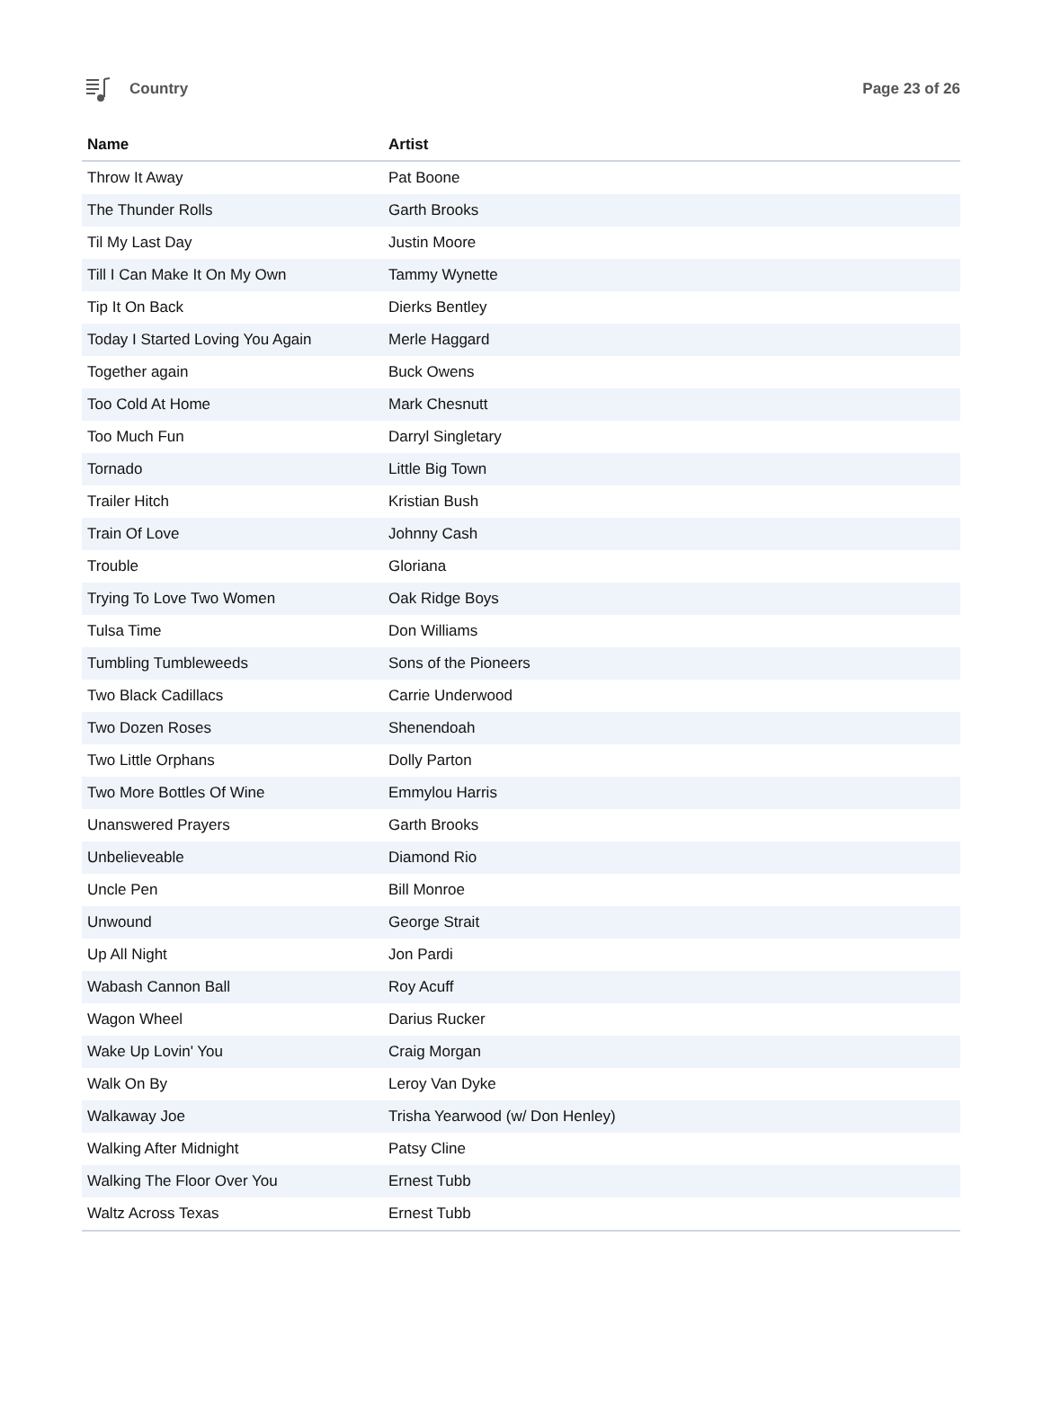Country Page 23 of 26
| Name | Artist |
| --- | --- |
| Throw It Away | Pat Boone |
| The Thunder Rolls | Garth Brooks |
| Til My Last Day | Justin Moore |
| Till I Can Make It On My Own | Tammy Wynette |
| Tip It On Back | Dierks Bentley |
| Today I Started Loving You Again | Merle Haggard |
| Together again | Buck Owens |
| Too Cold At Home | Mark Chesnutt |
| Too Much Fun | Darryl Singletary |
| Tornado | Little Big Town |
| Trailer Hitch | Kristian Bush |
| Train Of Love | Johnny Cash |
| Trouble | Gloriana |
| Trying To Love Two Women | Oak Ridge Boys |
| Tulsa Time | Don Williams |
| Tumbling Tumbleweeds | Sons of the Pioneers |
| Two Black Cadillacs | Carrie Underwood |
| Two Dozen Roses | Shenendoah |
| Two Little Orphans | Dolly Parton |
| Two More Bottles Of Wine | Emmylou Harris |
| Unanswered Prayers | Garth Brooks |
| Unbelieveable | Diamond Rio |
| Uncle Pen | Bill Monroe |
| Unwound | George Strait |
| Up All Night | Jon Pardi |
| Wabash Cannon Ball | Roy Acuff |
| Wagon Wheel | Darius Rucker |
| Wake Up Lovin' You | Craig Morgan |
| Walk On By | Leroy Van Dyke |
| Walkaway Joe | Trisha Yearwood (w/ Don Henley) |
| Walking After Midnight | Patsy Cline |
| Walking The Floor Over You | Ernest Tubb |
| Waltz Across Texas | Ernest Tubb |